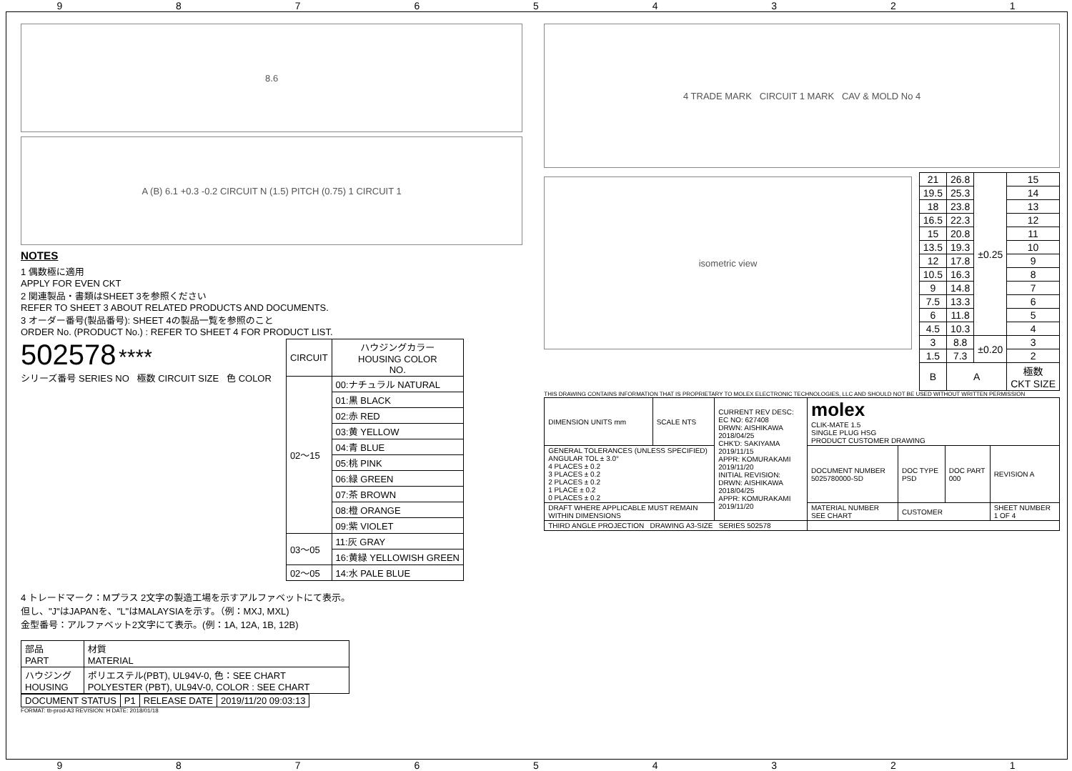987654321
8.6
A (B) 6.1 +0.3 -0.2 CIRCUIT N (1.5) PITCH (0.75) 1 CIRCUIT 1
NOTES
1 偶数極に適用
APPLY FOR EVEN CKT
2 関連製品・書類はSHEET 3を参照ください
REFER TO SHEET 3 ABOUT RELATED PRODUCTS AND DOCUMENTS.
3 オーダー番号(製品番号): SHEET 4の製品一覧を参照のこと
ORDER No. (PRODUCT No.) : REFER TO SHEET 4 FOR PRODUCT LIST.
502578 ****
シリーズ番号 SERIES NO 極数 CIRCUIT SIZE 色 COLOR
| CIRCUIT | ハウジングカラー HOUSING COLOR NO. |
| --- | --- |
| 02～15 | 00:ナチュラル NATURAL |
| | 01:黒 BLACK |
| | 02:赤 RED |
| | 03:黄 YELLOW |
| | 04:青 BLUE |
| | 05:桃 PINK |
| | 06:緑 GREEN |
| | 07:茶 BROWN |
| | 08:橙 ORANGE |
| | 09:紫 VIOLET |
| 03～05 | 11:灰 GRAY |
| | 16:黄緑 YELLOWISH GREEN |
| 02～05 | 14:水 PALE BLUE |
4 トレードマーク：Mプラス 2文字の製造工場を示すアルファベットにて表示。
但し、"J"はJAPANを、"L"はMALAYSIAを示す。（例：MXJ, MXL)
金型番号：アルファベット2文字にて表示。(例：1A, 12A, 1B, 12B)
| 部品 PART | 材質 MATERIAL |
| ハウジング HOUSING | ポリエステル(PBT), UL94V-0, 色：SEE CHART POLYESTER (PBT), UL94V-0, COLOR : SEE CHART |
| DOCUMENT STATUS | P1 | RELEASE DATE | 2019/11/20 09:03:13 |
FORMAT: tb-prod-A3 REVISION: H DATE: 2018/01/18
4 TRADE MARK CIRCUIT 1 MARK CAV & MOLD No 4
isometric view
| 21 | 26.8 | ±0.25 | 15 |
| 19.5 | 25.3 | | 14 |
| 18 | 23.8 | | 13 |
| 16.5 | 22.3 | | 12 |
| 15 | 20.8 | | 11 |
| 13.5 | 19.3 | | 10 |
| 12 | 17.8 | | 9 |
| 10.5 | 16.3 | | 8 |
| 9 | 14.8 | | 7 |
| 7.5 | 13.3 | | 6 |
| 6 | 11.8 | | 5 |
| 4.5 | 10.3 | | 4 |
| 3 | 8.8 | ±0.20 | 3 |
| 1.5 | 7.3 | | 2 |
| B | A | | 極数 CKT SIZE |
THIS DRAWING CONTAINS INFORMATION THAT IS PROPRIETARY TO MOLEX ELECTRONIC TECHNOLOGIES, LLC AND SHOULD NOT BE USED WITHOUT WRITTEN PERMISSION
| DIMENSION UNITS mm | SCALE NTS | CURRENT REV DESC: EC NO: 627408 DRWN: AISHIKAWA 2018/04/25 CHK'D: SAKIYAMA 2019/11/15 APPR: KOMURAKAMI 2019/11/20 INITIAL REVISION: DRWN: AISHIKAWA 2018/04/25 APPR: KOMURAKAMI 2019/11/20 | molex CLIK-MATE 1.5 SINGLE PLUG HSG PRODUCT CUSTOMER DRAWING | | | |
| GENERAL TOLERANCES (UNLESS SPECIFIED) ANGULAR TOL ± 3.0° 4 PLACES ± 0.2 3 PLACES ± 0.2 2 PLACES ± 0.2 1 PLACE ± 0.2 0 PLACES ± 0.2 | | | DOCUMENT NUMBER 5025780000-SD | DOC TYPE PSD | DOC PART 000 | REVISION A |
| DRAFT WHERE APPLICABLE MUST REMAIN WITHIN DIMENSIONS | | | MATERIAL NUMBER SEE CHART | CUSTOMER | | SHEET NUMBER 1 OF 4 |
| THIRD ANGLE PROJECTION DRAWING A3-SIZE SERIES 502578 | | | | | | |
987654321